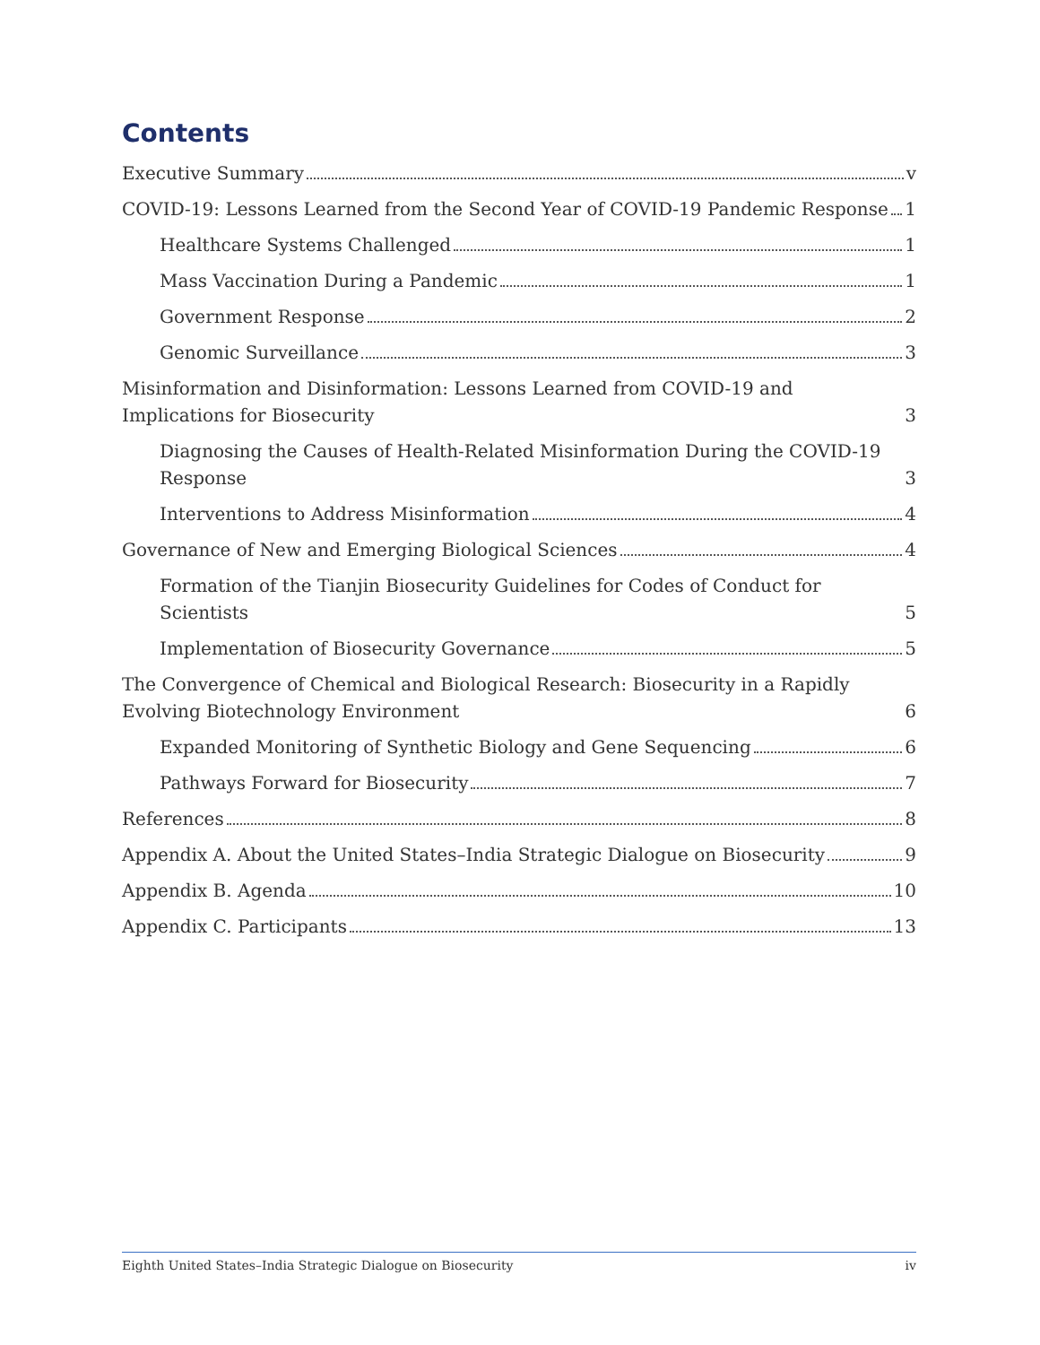Contents
Executive Summary v
COVID-19: Lessons Learned from the Second Year of COVID-19 Pandemic Response 1
Healthcare Systems Challenged 1
Mass Vaccination During a Pandemic 1
Government Response 2
Genomic Surveillance 3
Misinformation and Disinformation: Lessons Learned from COVID-19 and Implications for Biosecurity 3
Diagnosing the Causes of Health-Related Misinformation During the COVID-19 Response 3
Interventions to Address Misinformation 4
Governance of New and Emerging Biological Sciences 4
Formation of the Tianjin Biosecurity Guidelines for Codes of Conduct for Scientists 5
Implementation of Biosecurity Governance 5
The Convergence of Chemical and Biological Research: Biosecurity in a Rapidly Evolving Biotechnology Environment 6
Expanded Monitoring of Synthetic Biology and Gene Sequencing 6
Pathways Forward for Biosecurity 7
References 8
Appendix A. About the United States–India Strategic Dialogue on Biosecurity 9
Appendix B. Agenda 10
Appendix C. Participants 13
Eighth United States–India Strategic Dialogue on Biosecurity iv